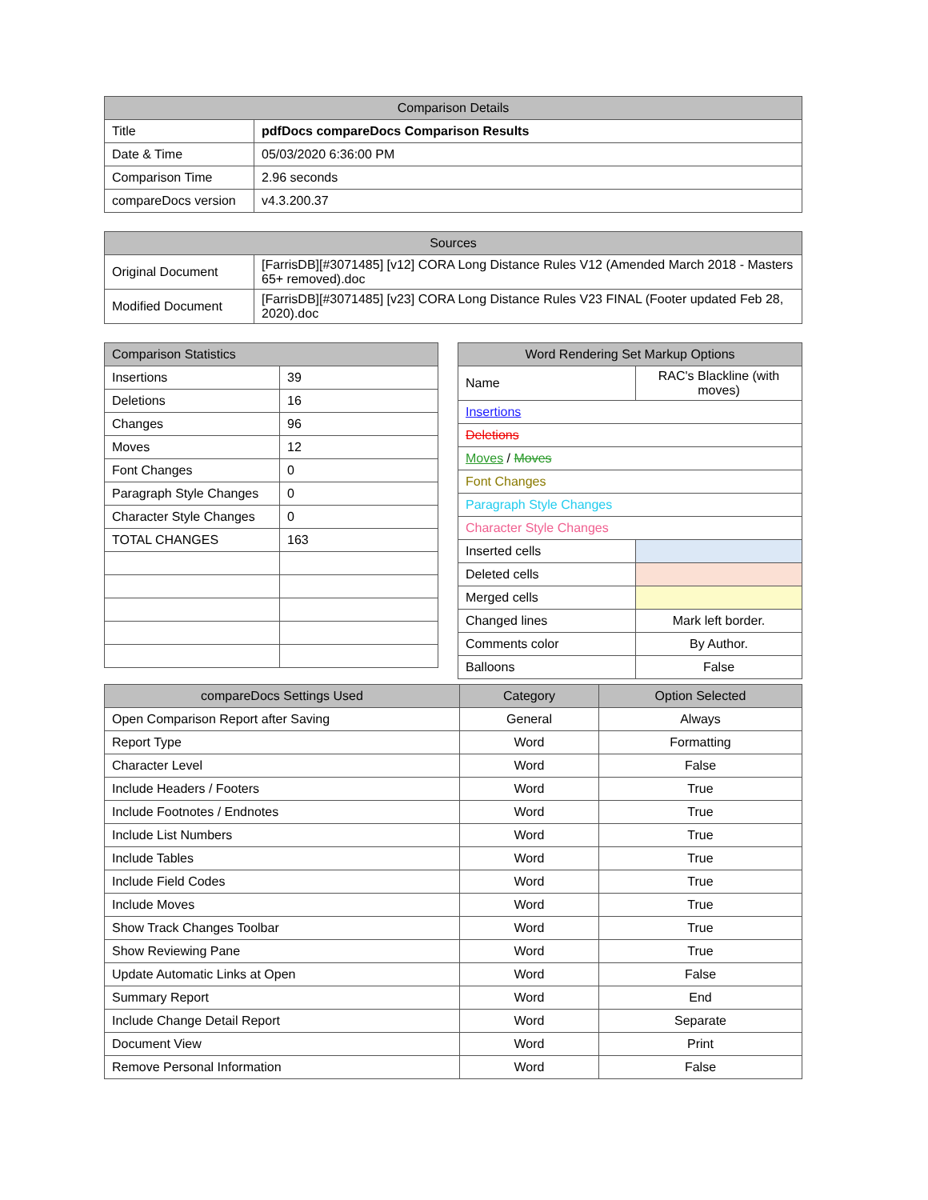| Comparison Details | |
| --- | --- |
| Title | pdfDocs compareDocs Comparison Results |
| Date & Time | 05/03/2020 6:36:00 PM |
| Comparison Time | 2.96 seconds |
| compareDocs version | v4.3.200.37 |
| Sources | |
| --- | --- |
| Original Document | [FarrisDB][#3071485] [v12] CORA Long Distance Rules V12 (Amended March 2018 - Masters 65+ removed).doc |
| Modified Document | [FarrisDB][#3071485] [v23] CORA Long Distance Rules V23 FINAL (Footer updated Feb 28, 2020).doc |
| Comparison Statistics | |
| --- | --- |
| Insertions | 39 |
| Deletions | 16 |
| Changes | 96 |
| Moves | 12 |
| Font Changes | 0 |
| Paragraph Style Changes | 0 |
| Character Style Changes | 0 |
| TOTAL CHANGES | 163 |
| Word Rendering Set Markup Options | |
| --- | --- |
| Name | RAC's Blackline (with moves) |
| Insertions | |
| Deletions | |
| Moves / Moves | |
| Font Changes | |
| Paragraph Style Changes | |
| Character Style Changes | |
| Inserted cells | |
| Deleted cells | |
| Merged cells | |
| Changed lines | Mark left border. |
| Comments color | By Author. |
| Balloons | False |
| compareDocs Settings Used | Category | Option Selected |
| --- | --- | --- |
| Open Comparison Report after Saving | General | Always |
| Report Type | Word | Formatting |
| Character Level | Word | False |
| Include Headers / Footers | Word | True |
| Include Footnotes / Endnotes | Word | True |
| Include List Numbers | Word | True |
| Include Tables | Word | True |
| Include Field Codes | Word | True |
| Include Moves | Word | True |
| Show Track Changes Toolbar | Word | True |
| Show Reviewing Pane | Word | True |
| Update Automatic Links at Open | Word | False |
| Summary Report | Word | End |
| Include Change Detail Report | Word | Separate |
| Document View | Word | Print |
| Remove Personal Information | Word | False |